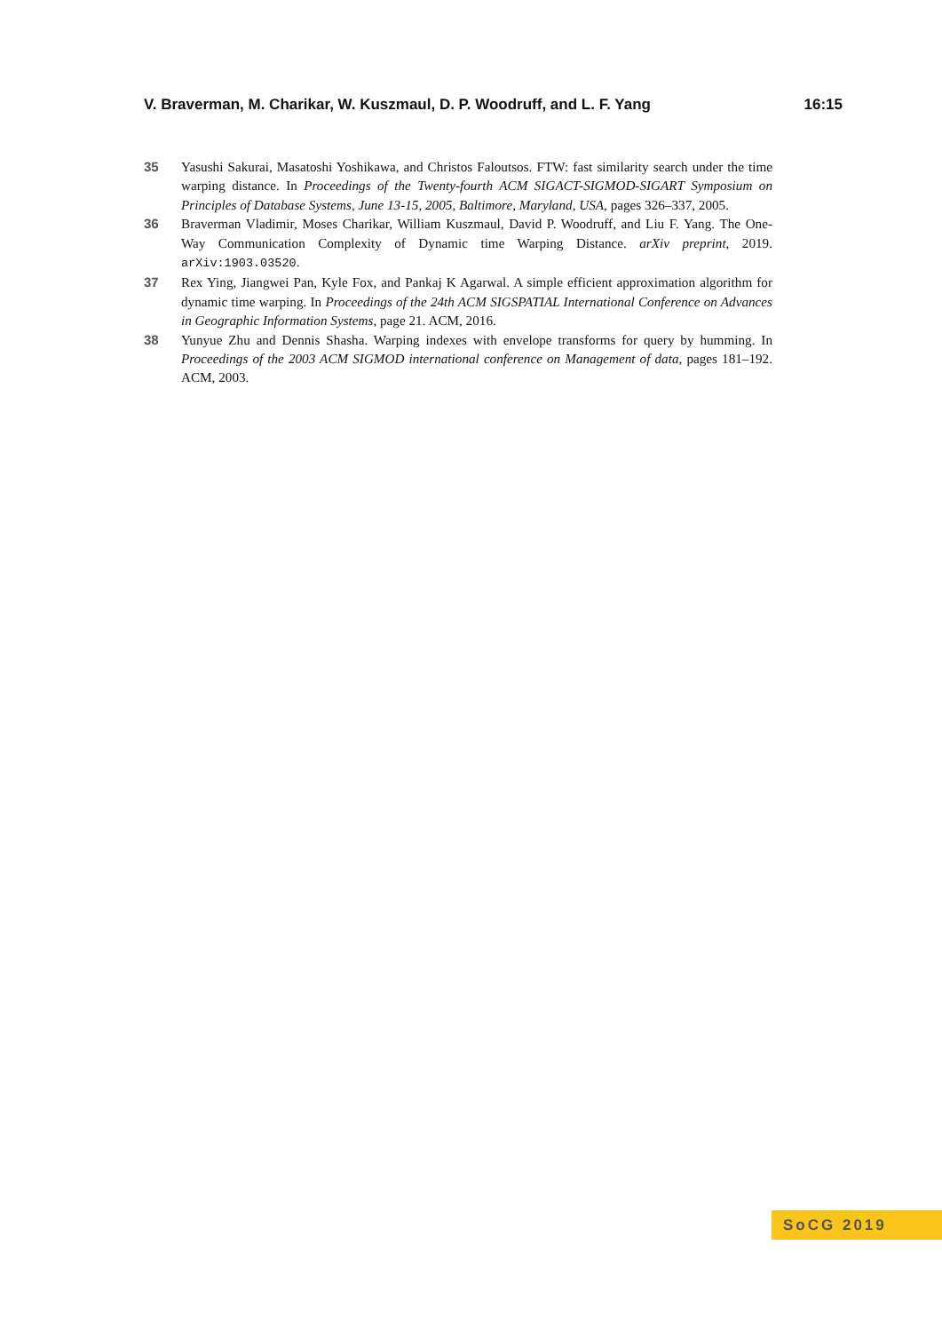V. Braverman, M. Charikar, W. Kuszmaul, D. P. Woodruff, and L. F. Yang 16:15
35 Yasushi Sakurai, Masatoshi Yoshikawa, and Christos Faloutsos. FTW: fast similarity search under the time warping distance. In Proceedings of the Twenty-fourth ACM SIGACT-SIGMOD-SIGART Symposium on Principles of Database Systems, June 13-15, 2005, Baltimore, Maryland, USA, pages 326–337, 2005.
36 Braverman Vladimir, Moses Charikar, William Kuszmaul, David P. Woodruff, and Liu F. Yang. The One-Way Communication Complexity of Dynamic time Warping Distance. arXiv preprint, 2019. arXiv:1903.03520.
37 Rex Ying, Jiangwei Pan, Kyle Fox, and Pankaj K Agarwal. A simple efficient approximation algorithm for dynamic time warping. In Proceedings of the 24th ACM SIGSPATIAL International Conference on Advances in Geographic Information Systems, page 21. ACM, 2016.
38 Yunyue Zhu and Dennis Shasha. Warping indexes with envelope transforms for query by humming. In Proceedings of the 2003 ACM SIGMOD international conference on Management of data, pages 181–192. ACM, 2003.
SoCG 2019